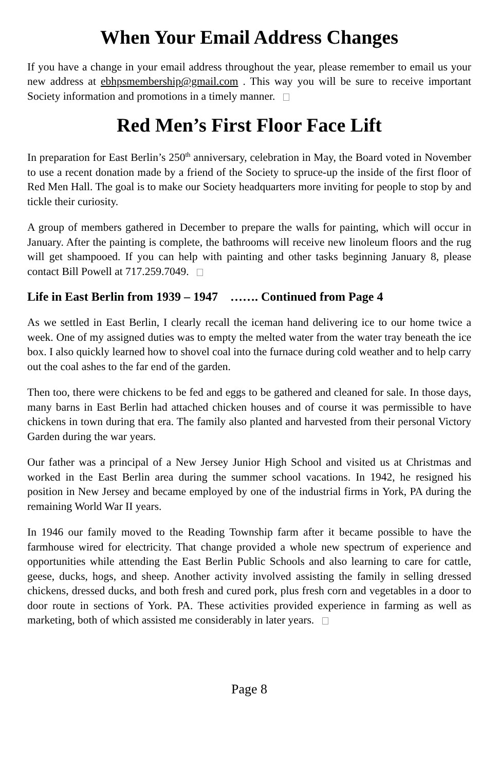When Your Email Address Changes
If you have a change in your email address throughout the year, please remember to email us your new address at ebhpsmembership@gmail.com . This way you will be sure to receive important Society information and promotions in a timely manner.
Red Men’s First Floor Face Lift
In preparation for East Berlin’s 250<sup>th</sup> anniversary, celebration in May, the Board voted in November to use a recent donation made by a friend of the Society to spruce-up the inside of the first floor of Red Men Hall. The goal is to make our Society headquarters more inviting for people to stop by and tickle their curiosity.
A group of members gathered in December to prepare the walls for painting, which will occur in January. After the painting is complete, the bathrooms will receive new linoleum floors and the rug will get shampooed. If you can help with painting and other tasks beginning January 8, please contact Bill Powell at 717.259.7049.
Life in East Berlin from 1939 – 1947 ……. Continued from Page 4
As we settled in East Berlin, I clearly recall the iceman hand delivering ice to our home twice a week. One of my assigned duties was to empty the melted water from the water tray beneath the ice box. I also quickly learned how to shovel coal into the furnace during cold weather and to help carry out the coal ashes to the far end of the garden.
Then too, there were chickens to be fed and eggs to be gathered and cleaned for sale. In those days, many barns in East Berlin had attached chicken houses and of course it was permissible to have chickens in town during that era. The family also planted and harvested from their personal Victory Garden during the war years.
Our father was a principal of a New Jersey Junior High School and visited us at Christmas and worked in the East Berlin area during the summer school vacations. In 1942, he resigned his position in New Jersey and became employed by one of the industrial firms in York, PA during the remaining World War II years.
In 1946 our family moved to the Reading Township farm after it became possible to have the farmhouse wired for electricity. That change provided a whole new spectrum of experience and opportunities while attending the East Berlin Public Schools and also learning to care for cattle, geese, ducks, hogs, and sheep. Another activity involved assisting the family in selling dressed chickens, dressed ducks, and both fresh and cured pork, plus fresh corn and vegetables in a door to door route in sections of York. PA. These activities provided experience in farming as well as marketing, both of which assisted me considerably in later years.
Page 8